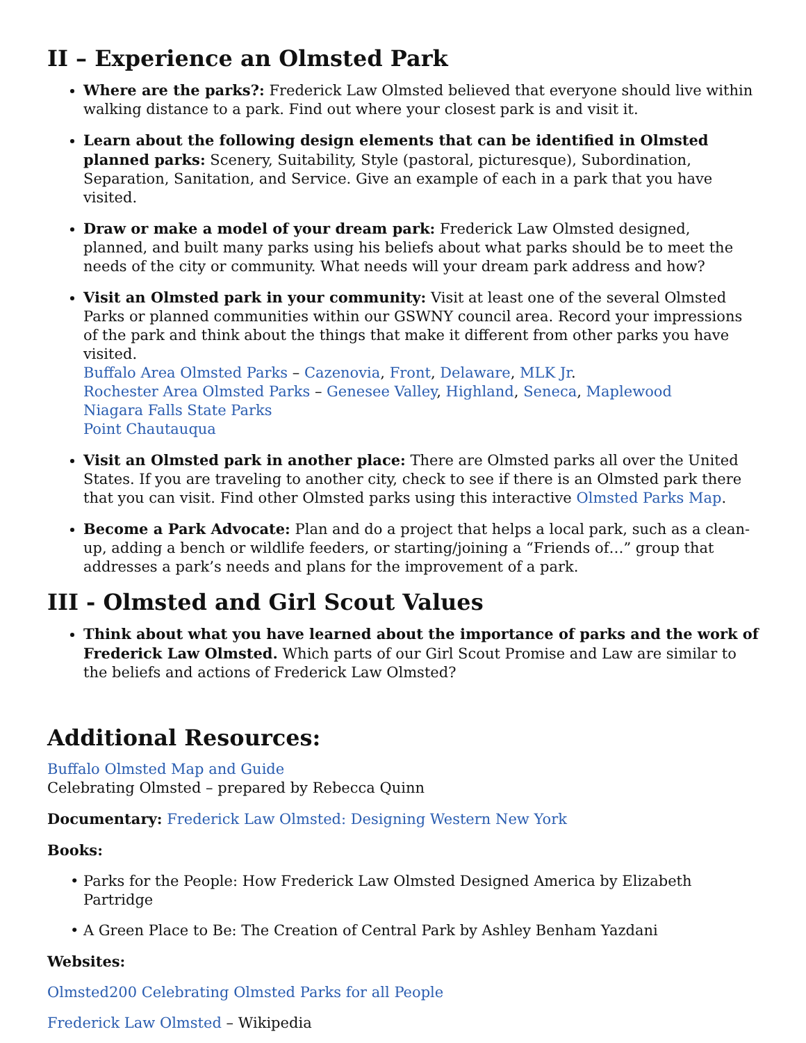II – Experience an Olmsted Park
Where are the parks?: Frederick Law Olmsted believed that everyone should live within walking distance to a park. Find out where your closest park is and visit it.
Learn about the following design elements that can be identified in Olmsted planned parks: Scenery, Suitability, Style (pastoral, picturesque), Subordination, Separation, Sanitation, and Service. Give an example of each in a park that you have visited.
Draw or make a model of your dream park: Frederick Law Olmsted designed, planned, and built many parks using his beliefs about what parks should be to meet the needs of the city or community. What needs will your dream park address and how?
Visit an Olmsted park in your community: Visit at least one of the several Olmsted Parks or planned communities within our GSWNY council area. Record your impressions of the park and think about the things that make it different from other parks you have visited.
Buffalo Area Olmsted Parks – Cazenovia, Front, Delaware, MLK Jr.
Rochester Area Olmsted Parks – Genesee Valley, Highland, Seneca, Maplewood
Niagara Falls State Parks
Point Chautauqua
Visit an Olmsted park in another place: There are Olmsted parks all over the United States. If you are traveling to another city, check to see if there is an Olmsted park there that you can visit. Find other Olmsted parks using this interactive Olmsted Parks Map.
Become a Park Advocate: Plan and do a project that helps a local park, such as a clean-up, adding a bench or wildlife feeders, or starting/joining a “Friends of…” group that addresses a park’s needs and plans for the improvement of a park.
III - Olmsted and Girl Scout Values
Think about what you have learned about the importance of parks and the work of Frederick Law Olmsted. Which parts of our Girl Scout Promise and Law are similar to the beliefs and actions of Frederick Law Olmsted?
Additional Resources:
Buffalo Olmsted Map and Guide
Celebrating Olmsted – prepared by Rebecca Quinn
Documentary: Frederick Law Olmsted: Designing Western New York
Books:
Parks for the People: How Frederick Law Olmsted Designed America by Elizabeth Partridge
A Green Place to Be: The Creation of Central Park by Ashley Benham Yazdani
Websites:
Olmsted200 Celebrating Olmsted Parks for all People
Frederick Law Olmsted – Wikipedia